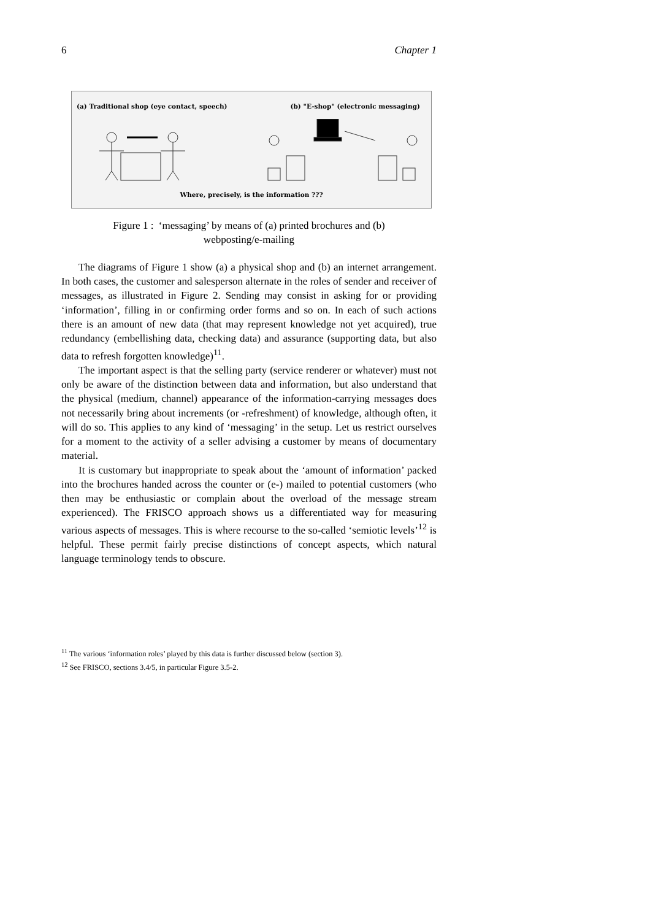6 Chapter 1
(a) Traditional shop (eye contact, speech) (b) "E-shop" (electronic messaging)
Where, precisely, is the information ???
Figure 1 : ‘messaging’ by means of (a) printed brochures and (b)
webposting/e-mailing
The diagrams of Figure 1 show (a) a physical shop and (b) an internet arrangement. In both cases, the customer and salesperson alternate in the roles of sender and receiver of messages, as illustrated in Figure 2. Sending may consist in asking for or providing ‘information’, filling in or confirming order forms and so on. In each of such actions there is an amount of new data (that may represent knowledge not yet acquired), true redundancy (embellishing data, checking data) and assurance (supporting data, but also data to refresh forgotten knowledge)<sup>11</sup>.
The important aspect is that the selling party (service renderer or whatever) must not only be aware of the distinction between data and information, but also understand that the physical (medium, channel) appearance of the information-carrying messages does not necessarily bring about increments (or -refreshment) of knowledge, although often, it will do so. This applies to any kind of ‘messaging’ in the setup. Let us restrict ourselves for a moment to the activity of a seller advising a customer by means of documentary material.
It is customary but inappropriate to speak about the ‘amount of information’ packed into the brochures handed across the counter or (e-) mailed to potential customers (who then may be enthusiastic or complain about the overload of the message stream experienced). The FRISCO approach shows us a differentiated way for measuring various aspects of messages. This is where recourse to the so-called ‘semiotic levels’<sup>12</sup> is helpful. These permit fairly precise distinctions of concept aspects, which natural language terminology tends to obscure.
<sup>11</sup> The various ‘information roles’ played by this data is further discussed below (section 3).
<sup>12</sup> See FRISCO, sections 3.4/5, in particular Figure 3.5-2.